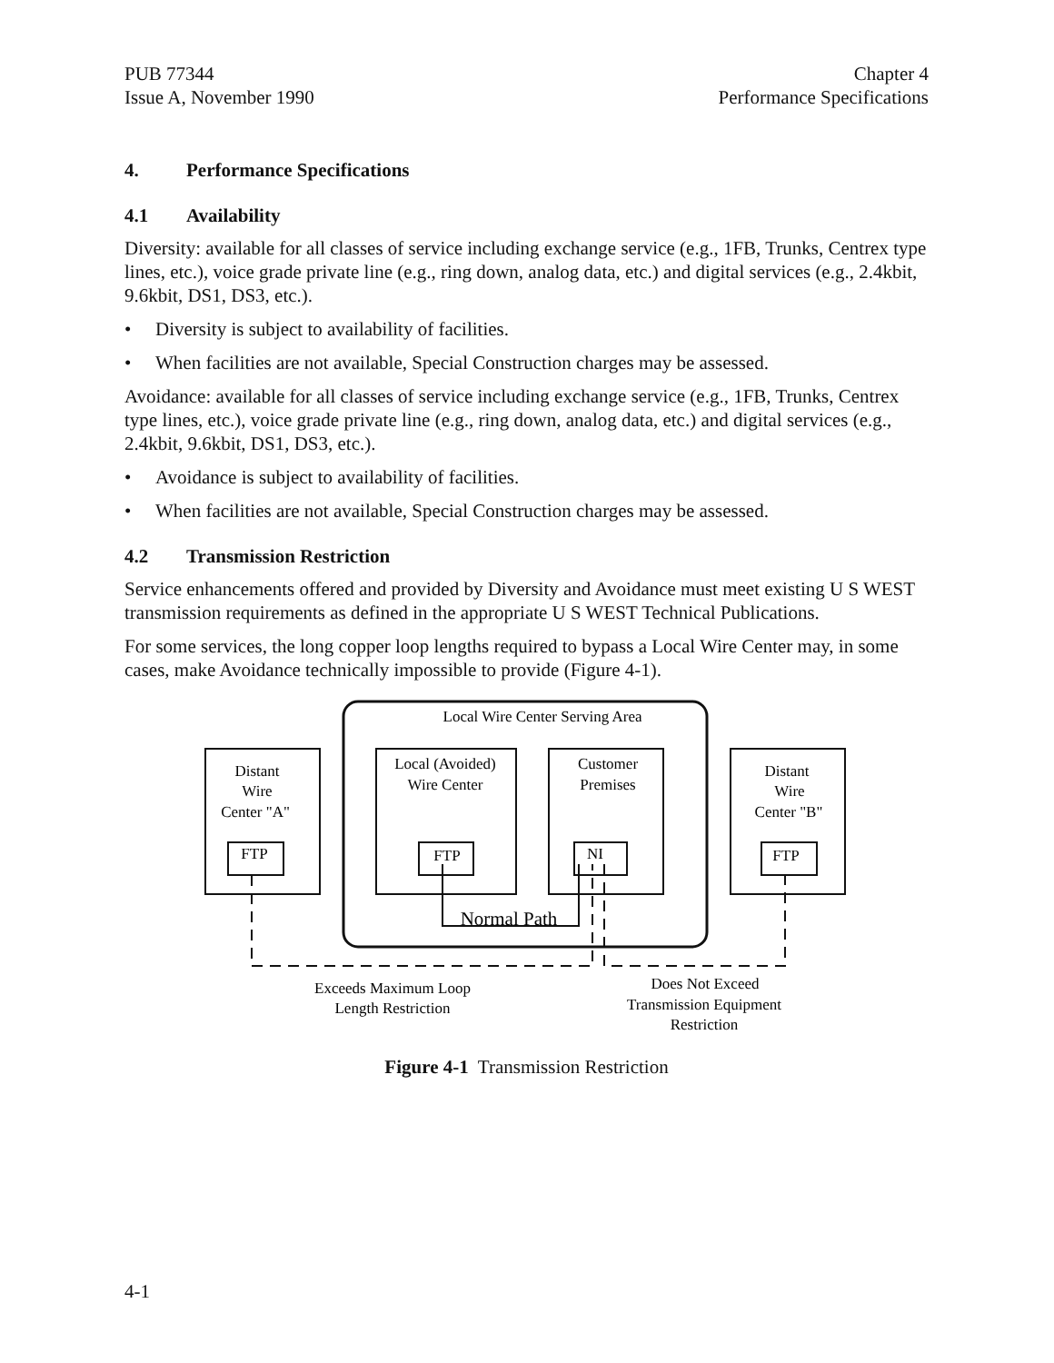PUB 77344
Issue A, November 1990
Chapter 4
Performance Specifications
4. Performance Specifications
4.1 Availability
Diversity: available for all classes of service including exchange service (e.g., 1FB, Trunks, Centrex type lines, etc.), voice grade private line (e.g., ring down, analog data, etc.) and digital services (e.g., 2.4kbit, 9.6kbit, DS1, DS3, etc.).
• Diversity is subject to availability of facilities.
• When facilities are not available, Special Construction charges may be assessed.
Avoidance: available for all classes of service including exchange service (e.g., 1FB, Trunks, Centrex type lines, etc.), voice grade private line (e.g., ring down, analog data, etc.) and digital services (e.g., 2.4kbit, 9.6kbit, DS1, DS3, etc.).
• Avoidance is subject to availability of facilities.
• When facilities are not available, Special Construction charges may be assessed.
4.2 Transmission Restriction
Service enhancements offered and provided by Diversity and Avoidance must meet existing U S WEST transmission requirements as defined in the appropriate U S WEST Technical Publications.
For some services, the long copper loop lengths required to bypass a Local Wire Center may, in some cases, make Avoidance technically impossible to provide (Figure 4-1).
Local Wire Center Serving Area
Distant
Wire
Center "A"
Local (Avoided)
Wire Center
Customer
Premises
Distant
Wire
Center "B"
FTP
FTP
NI
FTP
Normal Path
Exceeds Maximum Loop
Length Restriction
Does Not Exceed
Transmission Equipment
Restriction
Figure 4-1 Transmission Restriction
4-1